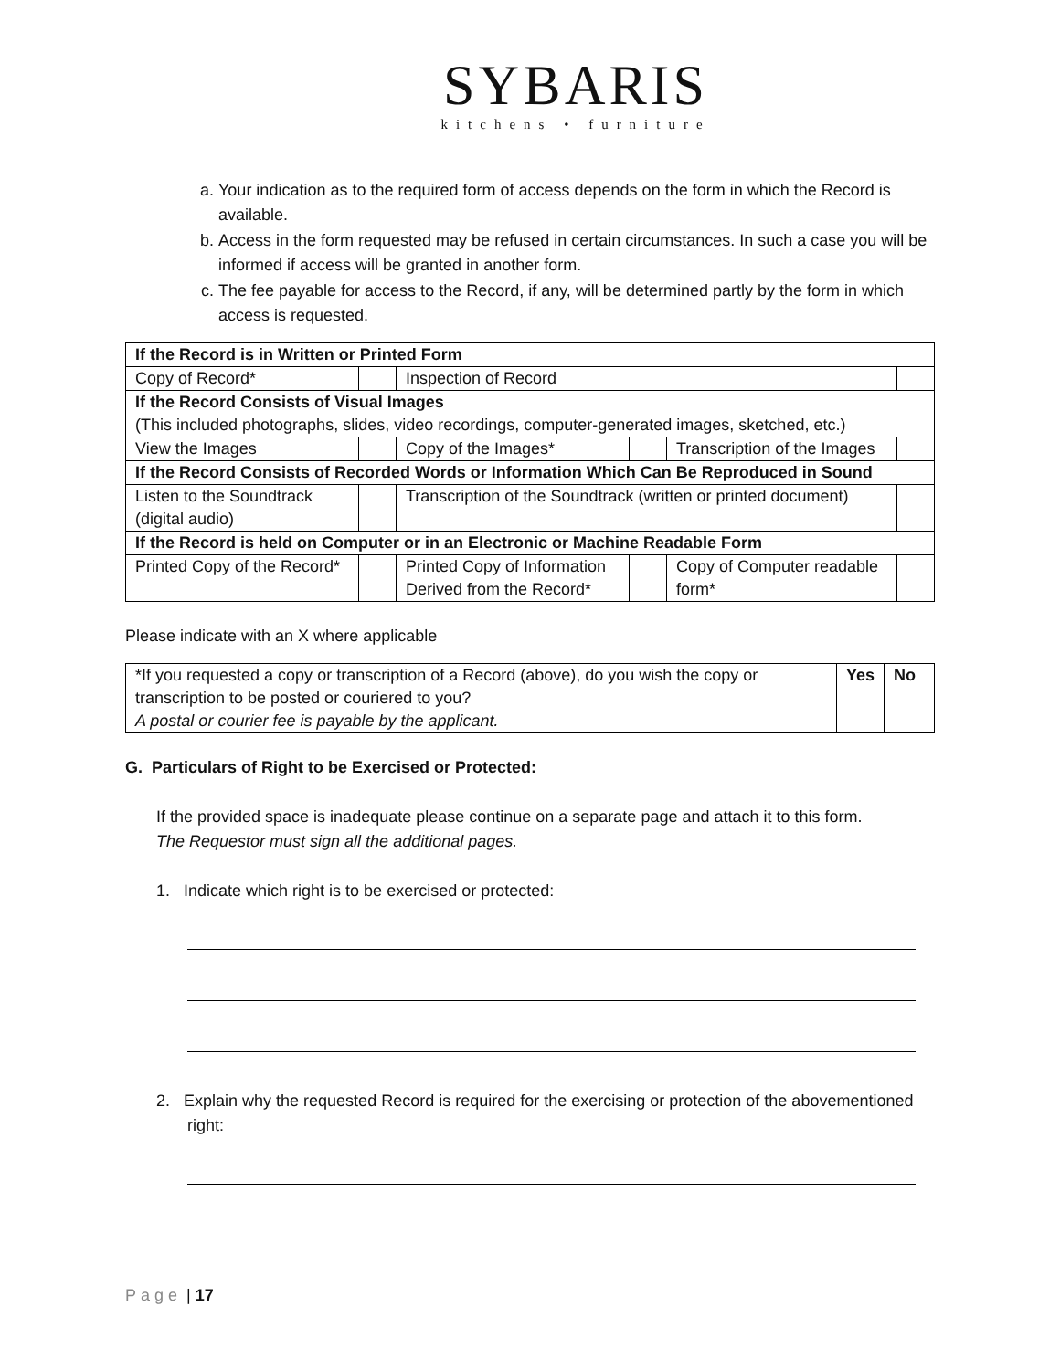SYBARIS
kitchens • furniture
a. Your indication as to the required form of access depends on the form in which the Record is available.
b. Access in the form requested may be refused in certain circumstances. In such a case you will be informed if access will be granted in another form.
c. The fee payable for access to the Record, if any, will be determined partly by the form in which access is requested.
| If the Record is in Written or Printed Form | | | | | |
| Copy of Record* | | Inspection of Record | | | |
| If the Record Consists of Visual Images (This included photographs, slides, video recordings, computer-generated images, sketched, etc.) | | | | | |
| View the Images | | Copy of the Images* | | Transcription of the Images | |
| If the Record Consists of Recorded Words or Information Which Can Be Reproduced in Sound | | | | | |
| Listen to the Soundtrack (digital audio) | | Transcription of the Soundtrack (written or printed document) | | | |
| If the Record is held on Computer or in an Electronic or Machine Readable Form | | | | | |
| Printed Copy of the Record* | | Printed Copy of Information Derived from the Record* | | Copy of Computer readable form* | |
Please indicate with an X where applicable
| *If you requested a copy or transcription of a Record (above), do you wish the copy or transcription to be posted or couriered to you? A postal or courier fee is payable by the applicant. | Yes | No |
G. Particulars of Right to be Exercised or Protected:
If the provided space is inadequate please continue on a separate page and attach it to this form.
The Requestor must sign all the additional pages.
1. Indicate which right is to be exercised or protected:
2. Explain why the requested Record is required for the exercising or protection of the abovementioned right:
Page | 17